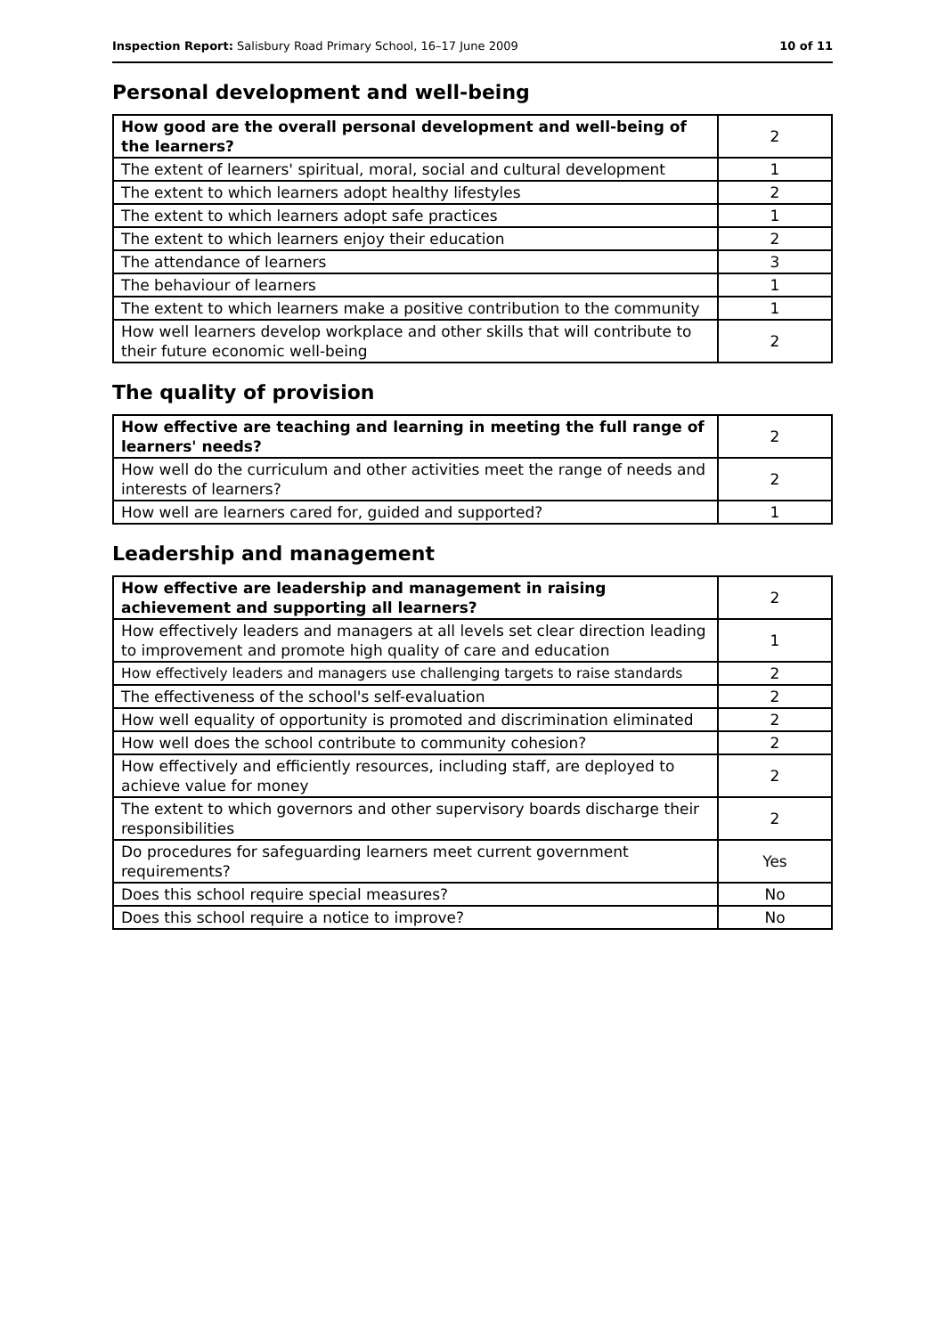Inspection Report: Salisbury Road Primary School, 16–17 June 2009 10 of 11
Personal development and well-being
| How good are the overall personal development and well-being of the learners? | 2 |
| The extent of learners' spiritual, moral, social and cultural development | 1 |
| The extent to which learners adopt healthy lifestyles | 2 |
| The extent to which learners adopt safe practices | 1 |
| The extent to which learners enjoy their education | 2 |
| The attendance of learners | 3 |
| The behaviour of learners | 1 |
| The extent to which learners make a positive contribution to the community | 1 |
| How well learners develop workplace and other skills that will contribute to their future economic well-being | 2 |
The quality of provision
| How effective are teaching and learning in meeting the full range of learners' needs? | 2 |
| How well do the curriculum and other activities meet the range of needs and interests of learners? | 2 |
| How well are learners cared for, guided and supported? | 1 |
Leadership and management
| How effective are leadership and management in raising achievement and supporting all learners? | 2 |
| How effectively leaders and managers at all levels set clear direction leading to improvement and promote high quality of care and education | 1 |
| How effectively leaders and managers use challenging targets to raise standards | 2 |
| The effectiveness of the school's self-evaluation | 2 |
| How well equality of opportunity is promoted and discrimination eliminated | 2 |
| How well does the school contribute to community cohesion? | 2 |
| How effectively and efficiently resources, including staff, are deployed to achieve value for money | 2 |
| The extent to which governors and other supervisory boards discharge their responsibilities | 2 |
| Do procedures for safeguarding learners meet current government requirements? | Yes |
| Does this school require special measures? | No |
| Does this school require a notice to improve? | No |